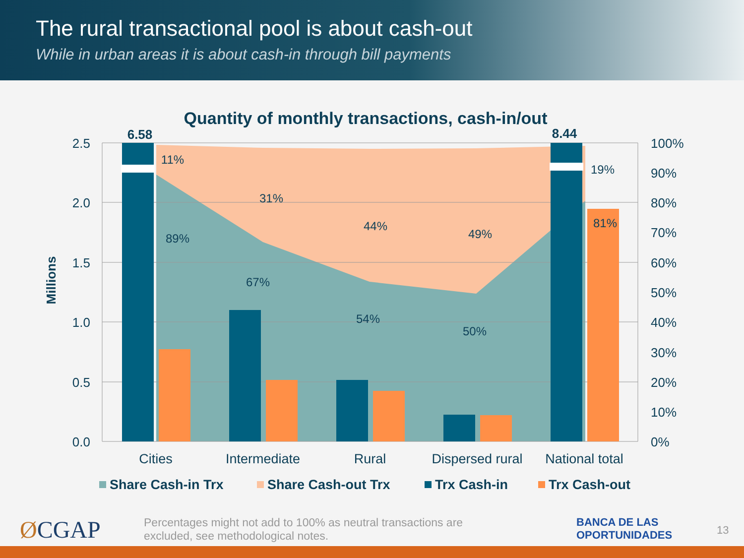The rural transactional pool is about cash-out
While in urban areas it is about cash-in through bill payments
Quantity of monthly transactions, cash-in/out
11%
31%
44%
49%
19%
89%
67%
54%
50%
81%
6.58
8.44
2.5
2.0
1.5
1.0
0.5
0.0
100%
90%
80%
70%
60%
50%
40%
30%
20%
10%
0%
Millions
Cities
Intermediate
Rural
Dispersed rural
National total
Share Cash-in Trx
Share Cash-out Trx
Trx Cash-in
Trx Cash-out
ØCGAP
Percentages might not add to 100% as neutral transactions are excluded, see methodological notes.
BANCA DE LAS
OPORTUNIDADES
13